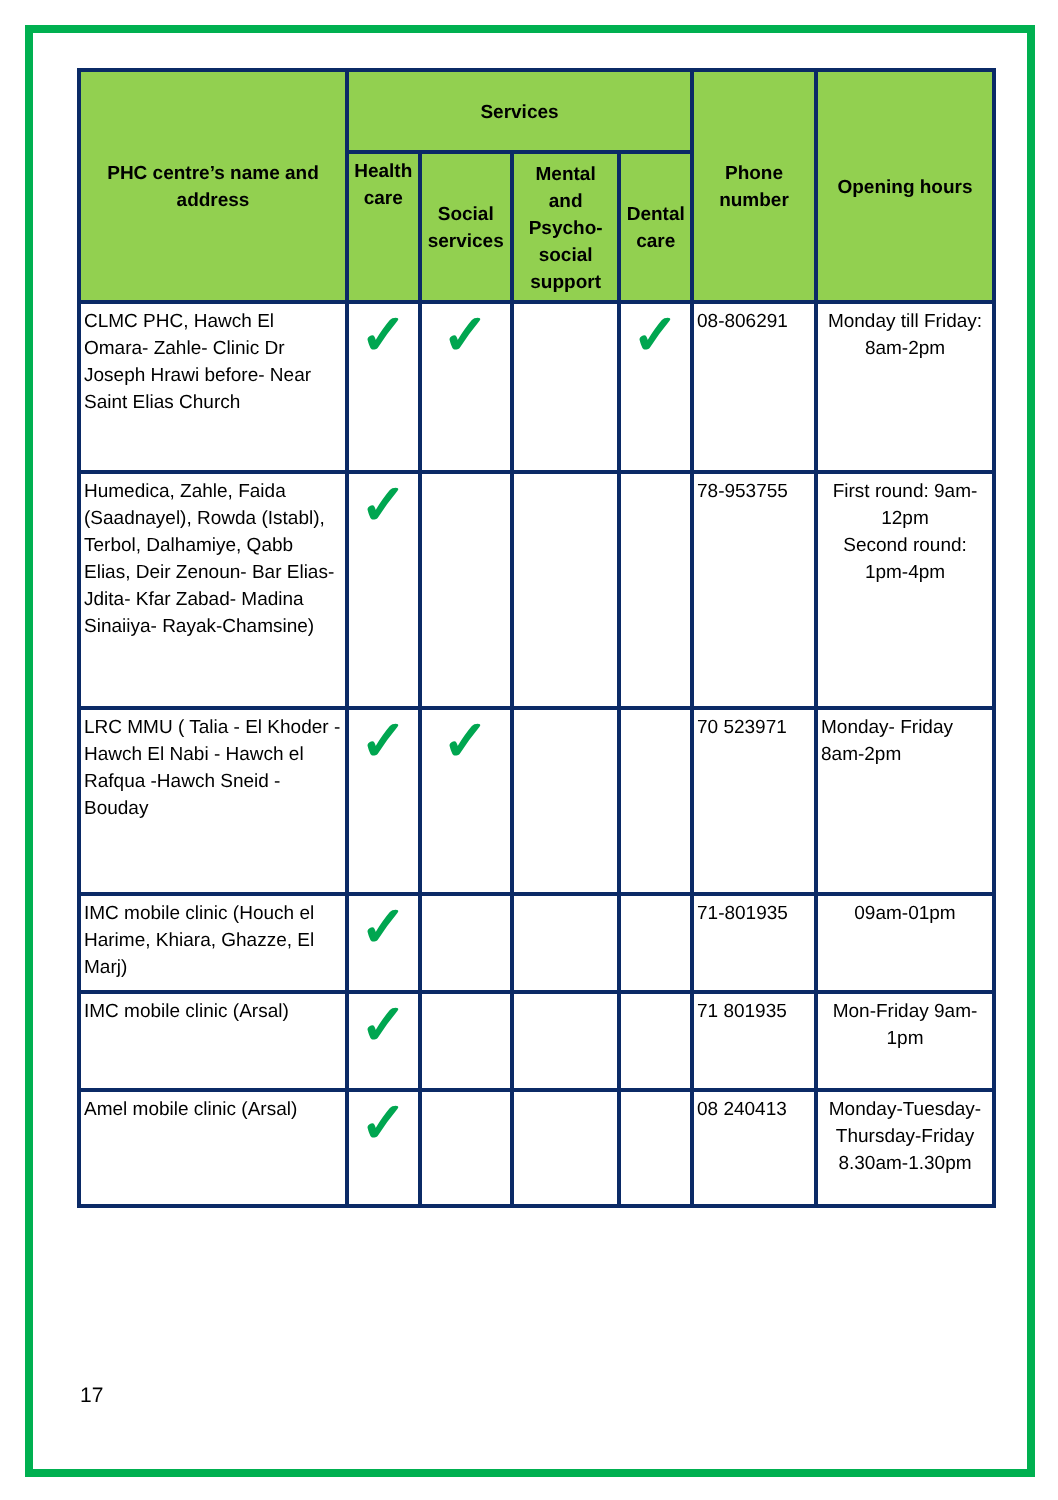| PHC centre’s name and address | Services | | | | Phone number | Opening hours |
| --- | --- | --- | --- | --- | --- | --- |
| | Health care | Social services | Mental and Psycho-social support | Dental care | | |
| CLMC PHC, Hawch El Omara- Zahle- Clinic Dr Joseph Hrawi before- Near Saint Elias Church | ✓ | ✓ | | ✓ | 08-806291 | Monday till Friday: 8am-2pm |
| Humedica, Zahle, Faida (Saadnayel), Rowda (Istabl), Terbol, Dalhamiye, Qabb Elias, Deir Zenoun- Bar Elias- Jdita- Kfar Zabad- Madina Sinaiiya- Rayak-Chamsine) | ✓ | | | | 78-953755 | First round: 9am-12pm Second round: 1pm-4pm |
| LRC MMU ( Talia - El Khoder - Hawch El Nabi - Hawch el Rafqua -Hawch Sneid - Bouday | ✓ | ✓ | | | 70 523971 | Monday- Friday 8am-2pm |
| IMC mobile clinic (Houch el Harime, Khiara, Ghazze, El Marj) | ✓ | | | | 71-801935 | 09am-01pm |
| IMC mobile clinic (Arsal) | ✓ | | | | 71 801935 | Mon-Friday 9am-1pm |
| Amel mobile clinic (Arsal) | ✓ | | | | 08 240413 | Monday-Tuesday-Thursday-Friday 8.30am-1.30pm |
17